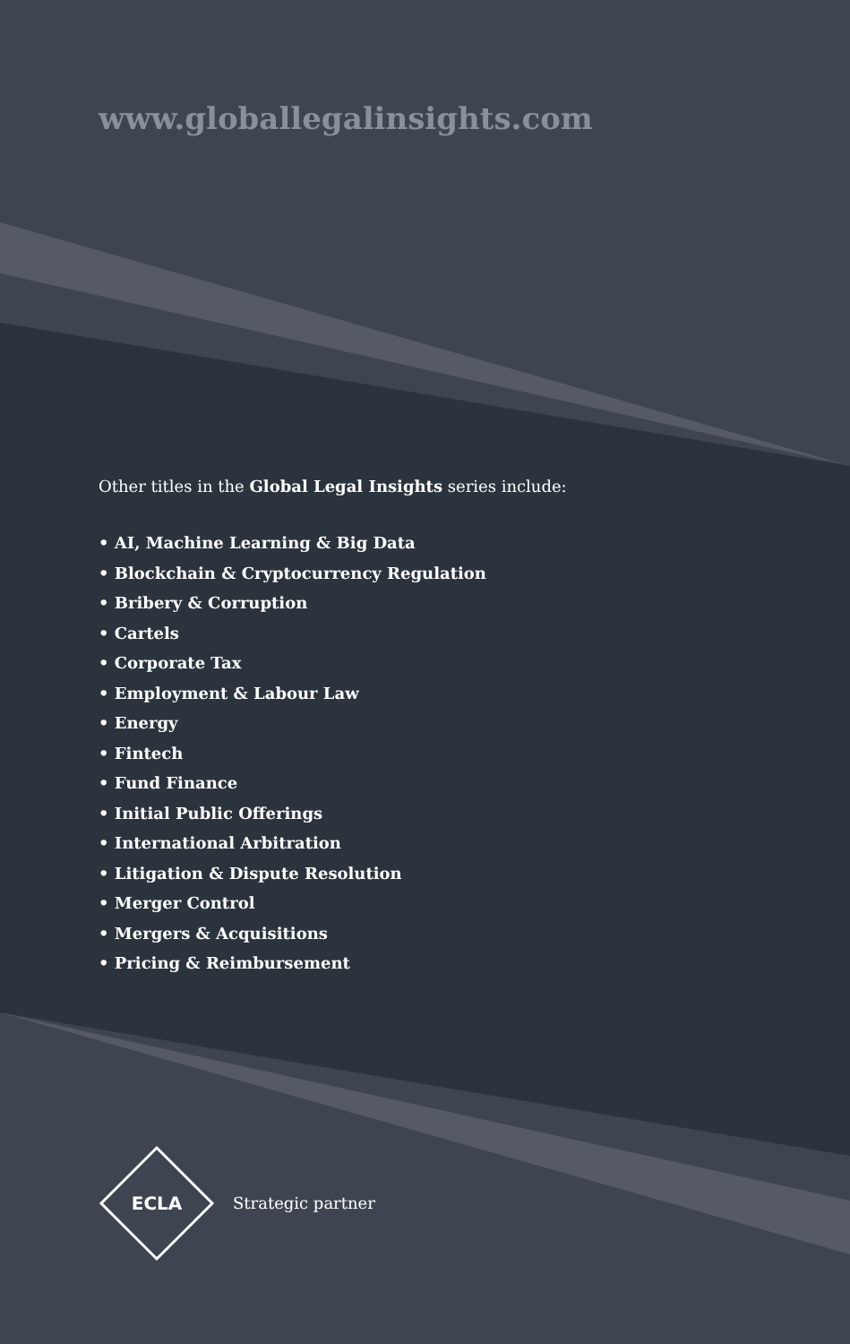www.globallegalinsights.com
Other titles in the Global Legal Insights series include:
• AI, Machine Learning & Big Data
• Blockchain & Cryptocurrency Regulation
• Bribery & Corruption
• Cartels
• Corporate Tax
• Employment & Labour Law
• Energy
• Fintech
• Fund Finance
• Initial Public Offerings
• International Arbitration
• Litigation & Dispute Resolution
• Merger Control
• Mergers & Acquisitions
• Pricing & Reimbursement
ECLA
Strategic partner